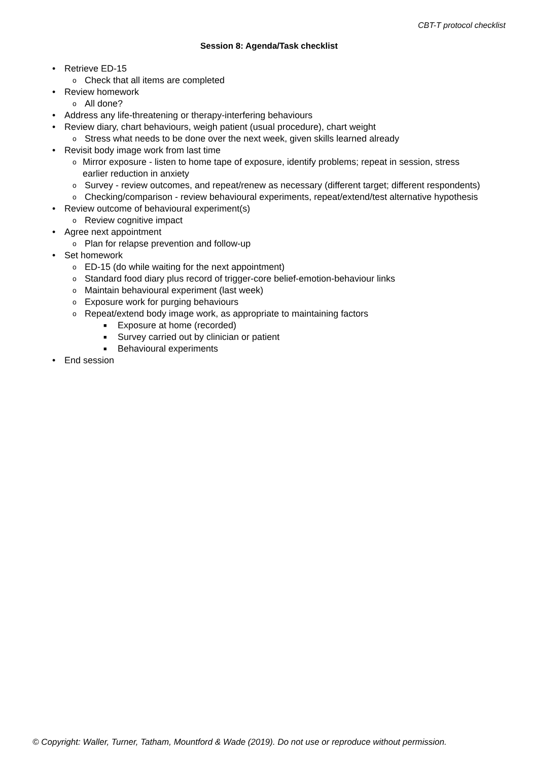CBT-T protocol checklist
Session 8: Agenda/Task checklist
• Retrieve ED-15
o Check that all items are completed
• Review homework
o All done?
• Address any life-threatening or therapy-interfering behaviours
• Review diary, chart behaviours, weigh patient (usual procedure), chart weight
o Stress what needs to be done over the next week, given skills learned already
• Revisit body image work from last time
o Mirror exposure - listen to home tape of exposure, identify problems; repeat in session, stress earlier reduction in anxiety
o Survey - review outcomes, and repeat/renew as necessary (different target; different respondents)
o Checking/comparison - review behavioural experiments, repeat/extend/test alternative hypothesis
• Review outcome of behavioural experiment(s)
o Review cognitive impact
• Agree next appointment
o Plan for relapse prevention and follow-up
• Set homework
o ED-15 (do while waiting for the next appointment)
o Standard food diary plus record of trigger-core belief-emotion-behaviour links
o Maintain behavioural experiment (last week)
o Exposure work for purging behaviours
o Repeat/extend body image work, as appropriate to maintaining factors
■ Exposure at home (recorded)
■ Survey carried out by clinician or patient
■ Behavioural experiments
• End session
© Copyright: Waller, Turner, Tatham, Mountford & Wade (2019). Do not use or reproduce without permission.